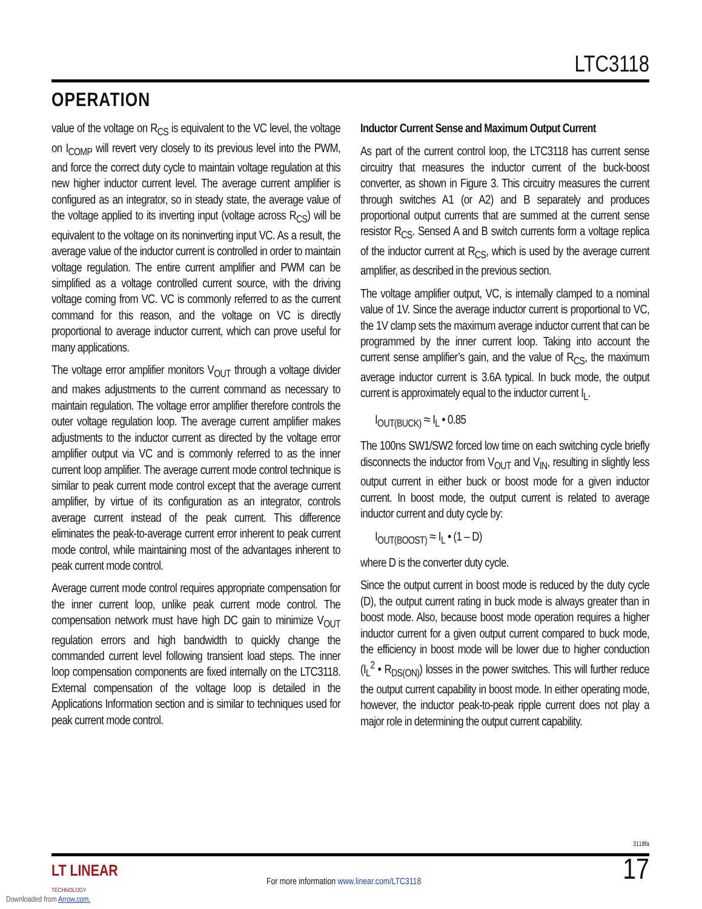LTC3118
OPERATION
value of the voltage on R<sub>CS</sub> is equivalent to the VC level, the voltage on I<sub>COMP</sub> will revert very closely to its previous level into the PWM, and force the correct duty cycle to maintain voltage regulation at this new higher inductor current level. The average current amplifier is configured as an integrator, so in steady state, the average value of the voltage applied to its inverting input (voltage across R<sub>CS</sub>) will be equivalent to the voltage on its noninverting input VC. As a result, the average value of the inductor current is controlled in order to maintain voltage regulation. The entire current amplifier and PWM can be simplified as a voltage controlled current source, with the driving voltage coming from VC. VC is commonly referred to as the current command for this reason, and the voltage on VC is directly proportional to average inductor current, which can prove useful for many applications.
The voltage error amplifier monitors V<sub>OUT</sub> through a voltage divider and makes adjustments to the current command as necessary to maintain regulation. The voltage error amplifier therefore controls the outer voltage regulation loop. The average current amplifier makes adjustments to the inductor current as directed by the voltage error amplifier output via VC and is commonly referred to as the inner current loop amplifier. The average current mode control technique is similar to peak current mode control except that the average current amplifier, by virtue of its configuration as an integrator, controls average current instead of the peak current. This difference eliminates the peak-to-average current error inherent to peak current mode control, while maintaining most of the advantages inherent to peak current mode control.
Average current mode control requires appropriate compensation for the inner current loop, unlike peak current mode control. The compensation network must have high DC gain to minimize V<sub>OUT</sub> regulation errors and high bandwidth to quickly change the commanded current level following transient load steps. The inner loop compensation components are fixed internally on the LTC3118. External compensation of the voltage loop is detailed in the Applications Information section and is similar to techniques used for peak current mode control.
Inductor Current Sense and Maximum Output Current
As part of the current control loop, the LTC3118 has current sense circuitry that measures the inductor current of the buck-boost converter, as shown in Figure 3. This circuitry measures the current through switches A1 (or A2) and B separately and produces proportional output currents that are summed at the current sense resistor R<sub>CS</sub>. Sensed A and B switch currents form a voltage replica of the inductor current at R<sub>CS</sub>, which is used by the average current amplifier, as described in the previous section.
The voltage amplifier output, VC, is internally clamped to a nominal value of 1V. Since the average inductor current is proportional to VC, the 1V clamp sets the maximum average inductor current that can be programmed by the inner current loop. Taking into account the current sense amplifier’s gain, and the value of R<sub>CS</sub>, the maximum average inductor current is 3.6A typical. In buck mode, the output current is approximately equal to the inductor current I<sub>L</sub>.
I<sub>OUT(BUCK)</sub> ≈ I<sub>L</sub> • 0.85
The 100ns SW1/SW2 forced low time on each switching cycle briefly disconnects the inductor from V<sub>OUT</sub> and V<sub>IN</sub>, resulting in slightly less output current in either buck or boost mode for a given inductor current. In boost mode, the output current is related to average inductor current and duty cycle by:
I<sub>OUT(BOOST)</sub> ≈ I<sub>L</sub> • (1 – D)
where D is the converter duty cycle.
Since the output current in boost mode is reduced by the duty cycle (D), the output current rating in buck mode is always greater than in boost mode. Also, because boost mode operation requires a higher inductor current for a given output current compared to buck mode, the efficiency in boost mode will be lower due to higher conduction (I<sub>L</sub><sup>2</sup> • R<sub>DS(ON)</sub>) losses in the power switches. This will further reduce the output current capability in boost mode. In either operating mode, however, the inductor peak-to-peak ripple current does not play a major role in determining the output current capability.
3118fa
LT LINEAR
TECHNOLOGY
For more information www.linear.com/LTC3118
17
Downloaded from Arrow.com.